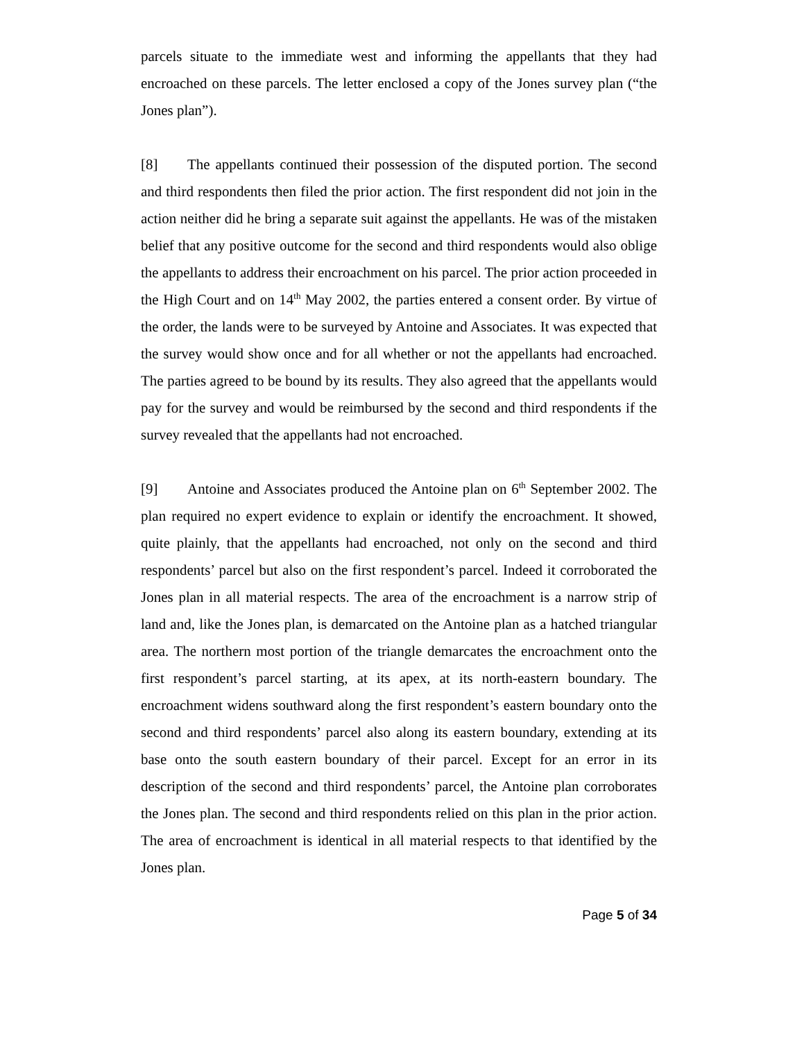parcels situate to the immediate west and informing the appellants that they had encroached on these parcels. The letter enclosed a copy of the Jones survey plan (“the Jones plan”).
[8] The appellants continued their possession of the disputed portion. The second and third respondents then filed the prior action. The first respondent did not join in the action neither did he bring a separate suit against the appellants. He was of the mistaken belief that any positive outcome for the second and third respondents would also oblige the appellants to address their encroachment on his parcel. The prior action proceeded in the High Court and on 14<sup>th</sup> May 2002, the parties entered a consent order. By virtue of the order, the lands were to be surveyed by Antoine and Associates. It was expected that the survey would show once and for all whether or not the appellants had encroached. The parties agreed to be bound by its results. They also agreed that the appellants would pay for the survey and would be reimbursed by the second and third respondents if the survey revealed that the appellants had not encroached.
[9] Antoine and Associates produced the Antoine plan on 6<sup>th</sup> September 2002. The plan required no expert evidence to explain or identify the encroachment. It showed, quite plainly, that the appellants had encroached, not only on the second and third respondents’ parcel but also on the first respondent’s parcel. Indeed it corroborated the Jones plan in all material respects. The area of the encroachment is a narrow strip of land and, like the Jones plan, is demarcated on the Antoine plan as a hatched triangular area. The northern most portion of the triangle demarcates the encroachment onto the first respondent’s parcel starting, at its apex, at its north-eastern boundary. The encroachment widens southward along the first respondent’s eastern boundary onto the second and third respondents’ parcel also along its eastern boundary, extending at its base onto the south eastern boundary of their parcel. Except for an error in its description of the second and third respondents’ parcel, the Antoine plan corroborates the Jones plan. The second and third respondents relied on this plan in the prior action. The area of encroachment is identical in all material respects to that identified by the Jones plan.
Page 5 of 34